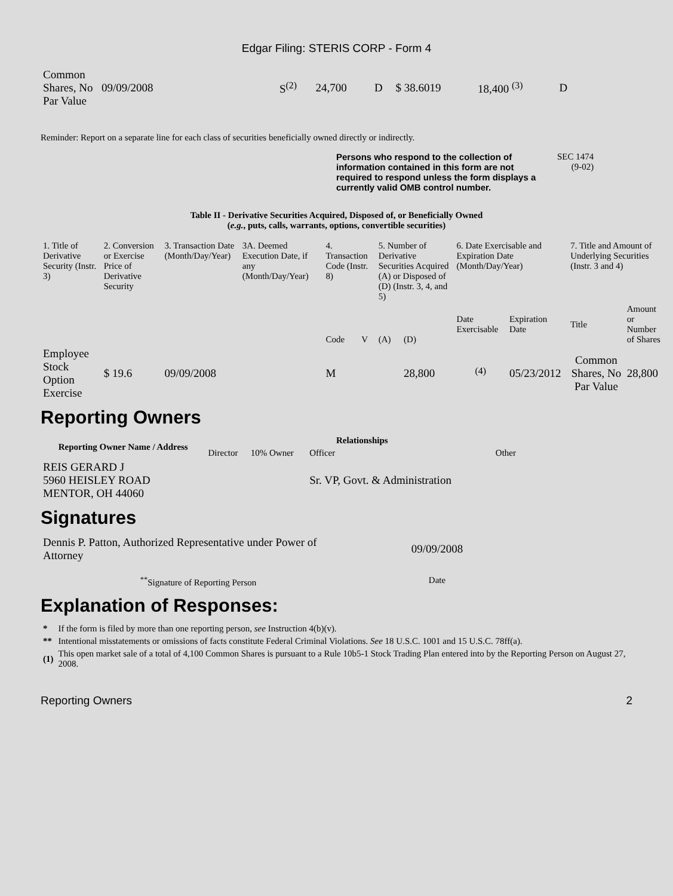Edgar Filing: STERIS CORP - Form 4
| Common Shares, No Par Value | 09/09/2008 | S<sup>(2)</sup> | 24,700 | D | $ 38.6019 | 18,400 <sup>(3)</sup> | D |
Reminder: Report on a separate line for each class of securities beneficially owned directly or indirectly.
Persons who respond to the collection of information contained in this form are not required to respond unless the form displays a currently valid OMB control number.
SEC 1474
(9-02)
Table II - Derivative Securities Acquired, Disposed of, or Beneficially Owned
(e.g., puts, calls, warrants, options, convertible securities)
| 1. Title of Derivative Security (Instr. 3) | 2. Conversion or Exercise Price of Derivative Security | 3. Transaction Date (Month/Day/Year) | 3A. Deemed Execution Date, if any (Month/Day/Year) | 4. Transaction Code (Instr. 8) | | 5. Number of Derivative Securities Acquired (A) or Disposed of (D) (Instr. 3, 4, and 5) | | 6. Date Exercisable and Expiration Date (Month/Day/Year) | | 7. Title and Amount of Underlying Securities (Instr. 3 and 4) | |
| | | | | Code | V | (A) | (D) | Date Exercisable | Expiration Date | Title | Amount or Number of Shares |
| Employee Stock Option Exercise | $ 19.6 | 09/09/2008 | | M | | | 28,800 | <sup>(4)</sup> | 05/23/2012 | Common Shares, No Par Value | 28,800 |
Reporting Owners
| Reporting Owner Name / Address | Relationships | | | |
| --- | --- | --- | --- | --- |
| | Director | 10% Owner | Officer | Other |
| REIS GERARD J 5960 HEISLEY ROAD MENTOR, OH 44060 | | | Sr. VP, Govt. & Administration | |
Signatures
| Dennis P. Patton, Authorized Representative under Power of Attorney | 09/09/2008 |
| <sup>**</sup> Signature of Reporting Person | Date |
Explanation of Responses:
| * | If the form is filed by more than one reporting person, see Instruction 4(b)(v). |
| ** | Intentional misstatements or omissions of facts constitute Federal Criminal Violations. See 18 U.S.C. 1001 and 15 U.S.C. 78ff(a). |
| (1) | This open market sale of a total of 4,100 Common Shares is pursuant to a Rule 10b5-1 Stock Trading Plan entered into by the Reporting Person on August 27, 2008. |
Reporting Owners 2